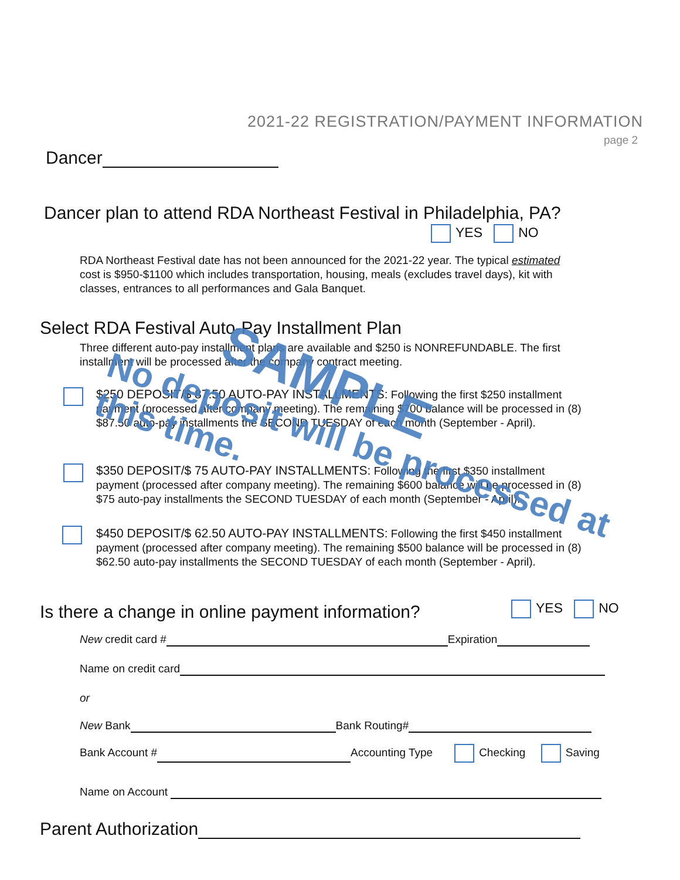2021-22 REGISTRATION/PAYMENT INFORMATION
page 2
Dancer
Dancer plan to attend RDA Northeast Festival in Philadelphia, PA?
YES NO
RDA Northeast Festival date has not been announced for the 2021-22 year. The typical estimated cost is $950-$1100 which includes transportation, housing, meals (excludes travel days), kit with classes, entrances to all performances and Gala Banquet.
Select RDA Festival Auto-Pay Installment Plan
Three different auto-pay installment plans are available and $250 is NONREFUNDABLE. The first installment will be processed after the company contract meeting.
$250 DEPOSIT/$ 87.50 AUTO-PAY INSTALLMENTS: Following the first $250 installment payment (processed after company meeting). The remaining $700 balance will be processed in (8) $87.50 auto-pay installments the SECOND TUESDAY of each month (September - April).
$350 DEPOSIT/$ 75 AUTO-PAY INSTALLMENTS: Following the first $350 installment payment (processed after company meeting). The remaining $600 balance will be processed in (8) $75 auto-pay installments the SECOND TUESDAY of each month (September - April).
$450 DEPOSIT/$ 62.50 AUTO-PAY INSTALLMENTS: Following the first $450 installment payment (processed after company meeting). The remaining $500 balance will be processed in (8) $62.50 auto-pay installments the SECOND TUESDAY of each month (September - April).
SAMPLE
No deposit will be processed at this time.
Is there a change in online payment information?
YES NO
New credit card # Expiration
Name on credit card
or
New Bank Bank Routing#
Bank Account # Accounting Type Checking Saving
Name on Account
Parent Authorization